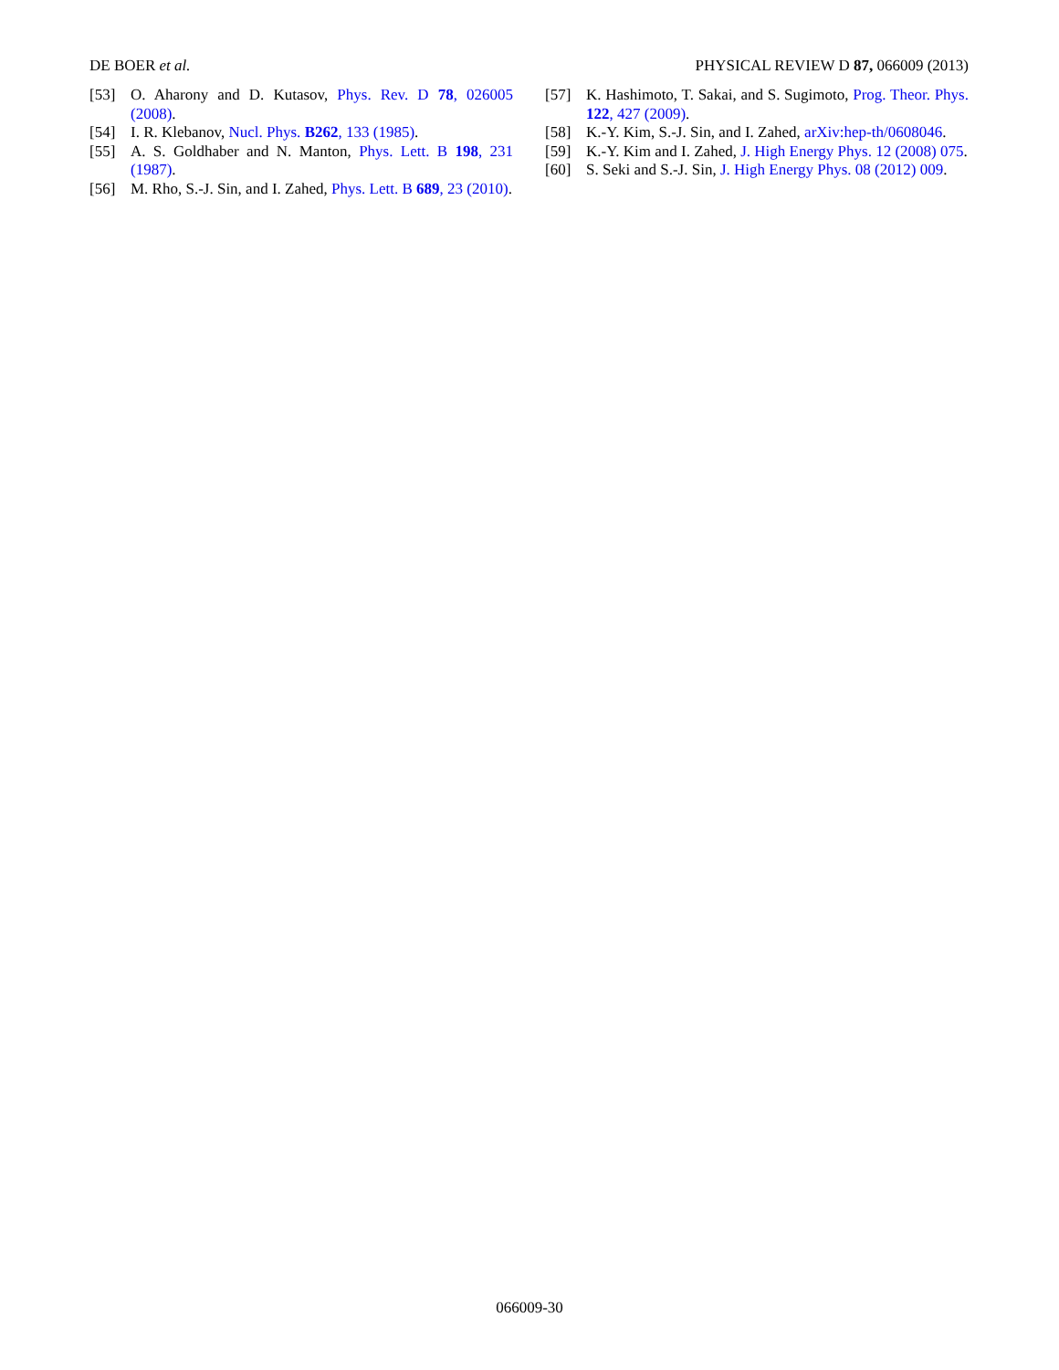DE BOER et al. PHYSICAL REVIEW D 87, 066009 (2013)
[53] O. Aharony and D. Kutasov, Phys. Rev. D 78, 026005 (2008).
[54] I. R. Klebanov, Nucl. Phys. B262, 133 (1985).
[55] A. S. Goldhaber and N. Manton, Phys. Lett. B 198, 231 (1987).
[56] M. Rho, S.-J. Sin, and I. Zahed, Phys. Lett. B 689, 23 (2010).
[57] K. Hashimoto, T. Sakai, and S. Sugimoto, Prog. Theor. Phys. 122, 427 (2009).
[58] K.-Y. Kim, S.-J. Sin, and I. Zahed, arXiv:hep-th/0608046.
[59] K.-Y. Kim and I. Zahed, J. High Energy Phys. 12 (2008) 075.
[60] S. Seki and S.-J. Sin, J. High Energy Phys. 08 (2012) 009.
066009-30